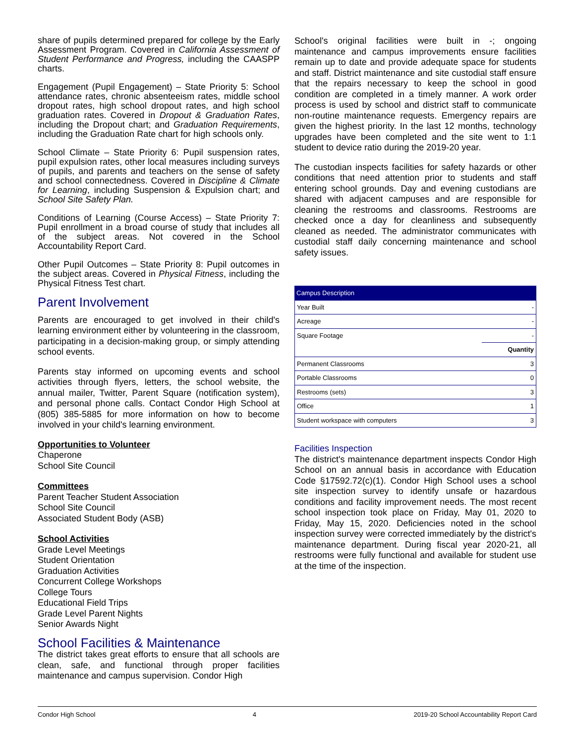share of pupils determined prepared for college by the Early Assessment Program. Covered in California Assessment of Student Performance and Progress, including the CAASPP charts.
Engagement (Pupil Engagement) – State Priority 5: School attendance rates, chronic absenteeism rates, middle school dropout rates, high school dropout rates, and high school graduation rates. Covered in Dropout & Graduation Rates, including the Dropout chart; and Graduation Requirements, including the Graduation Rate chart for high schools only.
School Climate – State Priority 6: Pupil suspension rates, pupil expulsion rates, other local measures including surveys of pupils, and parents and teachers on the sense of safety and school connectedness. Covered in Discipline & Climate for Learning, including Suspension & Expulsion chart; and School Site Safety Plan.
Conditions of Learning (Course Access) – State Priority 7: Pupil enrollment in a broad course of study that includes all of the subject areas. Not covered in the School Accountability Report Card.
Other Pupil Outcomes – State Priority 8: Pupil outcomes in the subject areas. Covered in Physical Fitness, including the Physical Fitness Test chart.
Parent Involvement
Parents are encouraged to get involved in their child's learning environment either by volunteering in the classroom, participating in a decision-making group, or simply attending school events.
Parents stay informed on upcoming events and school activities through flyers, letters, the school website, the annual mailer, Twitter, Parent Square (notification system), and personal phone calls. Contact Condor High School at (805) 385-5885 for more information on how to become involved in your child's learning environment.
Opportunities to Volunteer
Chaperone
School Site Council
Committees
Parent Teacher Student Association
School Site Council
Associated Student Body (ASB)
School Activities
Grade Level Meetings
Student Orientation
Graduation Activities
Concurrent College Workshops
College Tours
Educational Field Trips
Grade Level Parent Nights
Senior Awards Night
School Facilities & Maintenance
The district takes great efforts to ensure that all schools are clean, safe, and functional through proper facilities maintenance and campus supervision. Condor High
School's original facilities were built in -; ongoing maintenance and campus improvements ensure facilities remain up to date and provide adequate space for students and staff. District maintenance and site custodial staff ensure that the repairs necessary to keep the school in good condition are completed in a timely manner. A work order process is used by school and district staff to communicate non-routine maintenance requests. Emergency repairs are given the highest priority. In the last 12 months, technology upgrades have been completed and the site went to 1:1 student to device ratio during the 2019-20 year.
The custodian inspects facilities for safety hazards or other conditions that need attention prior to students and staff entering school grounds. Day and evening custodians are shared with adjacent campuses and are responsible for cleaning the restrooms and classrooms. Restrooms are checked once a day for cleanliness and subsequently cleaned as needed. The administrator communicates with custodial staff daily concerning maintenance and school safety issues.
| Campus Description | |
| --- | --- |
| Year Built | - |
| Acreage | - |
| Square Footage | - |
| | Quantity |
| Permanent Classrooms | 3 |
| Portable Classrooms | 0 |
| Restrooms (sets) | 3 |
| Office | 1 |
| Student workspace with computers | 3 |
Facilities Inspection
The district's maintenance department inspects Condor High School on an annual basis in accordance with Education Code §17592.72(c)(1). Condor High School uses a school site inspection survey to identify unsafe or hazardous conditions and facility improvement needs. The most recent school inspection took place on Friday, May 01, 2020 to Friday, May 15, 2020. Deficiencies noted in the school inspection survey were corrected immediately by the district's maintenance department. During fiscal year 2020-21, all restrooms were fully functional and available for student use at the time of the inspection.
Condor High School 4 2019-20 School Accountability Report Card